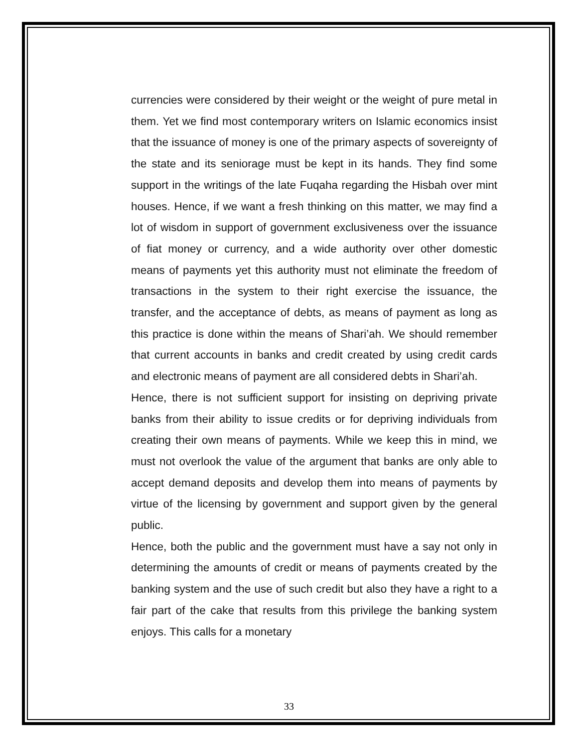currencies were considered by their weight or the weight of pure metal in them. Yet we find most contemporary writers on Islamic economics insist that the issuance of money is one of the primary aspects of sovereignty of the state and its seniorage must be kept in its hands. They find some support in the writings of the late Fuqaha regarding the Hisbah over mint houses. Hence, if we want a fresh thinking on this matter, we may find a lot of wisdom in support of government exclusiveness over the issuance of fiat money or currency, and a wide authority over other domestic means of payments yet this authority must not eliminate the freedom of transactions in the system to their right exercise the issuance, the transfer, and the acceptance of debts, as means of payment as long as this practice is done within the means of Shari’ah. We should remember that current accounts in banks and credit created by using credit cards and electronic means of payment are all considered debts in Shari’ah.
Hence, there is not sufficient support for insisting on depriving private banks from their ability to issue credits or for depriving individuals from creating their own means of payments. While we keep this in mind, we must not overlook the value of the argument that banks are only able to accept demand deposits and develop them into means of payments by virtue of the licensing by government and support given by the general public.
Hence, both the public and the government must have a say not only in determining the amounts of credit or means of payments created by the banking system and the use of such credit but also they have a right to a fair part of the cake that results from this privilege the banking system enjoys. This calls for a monetary
33